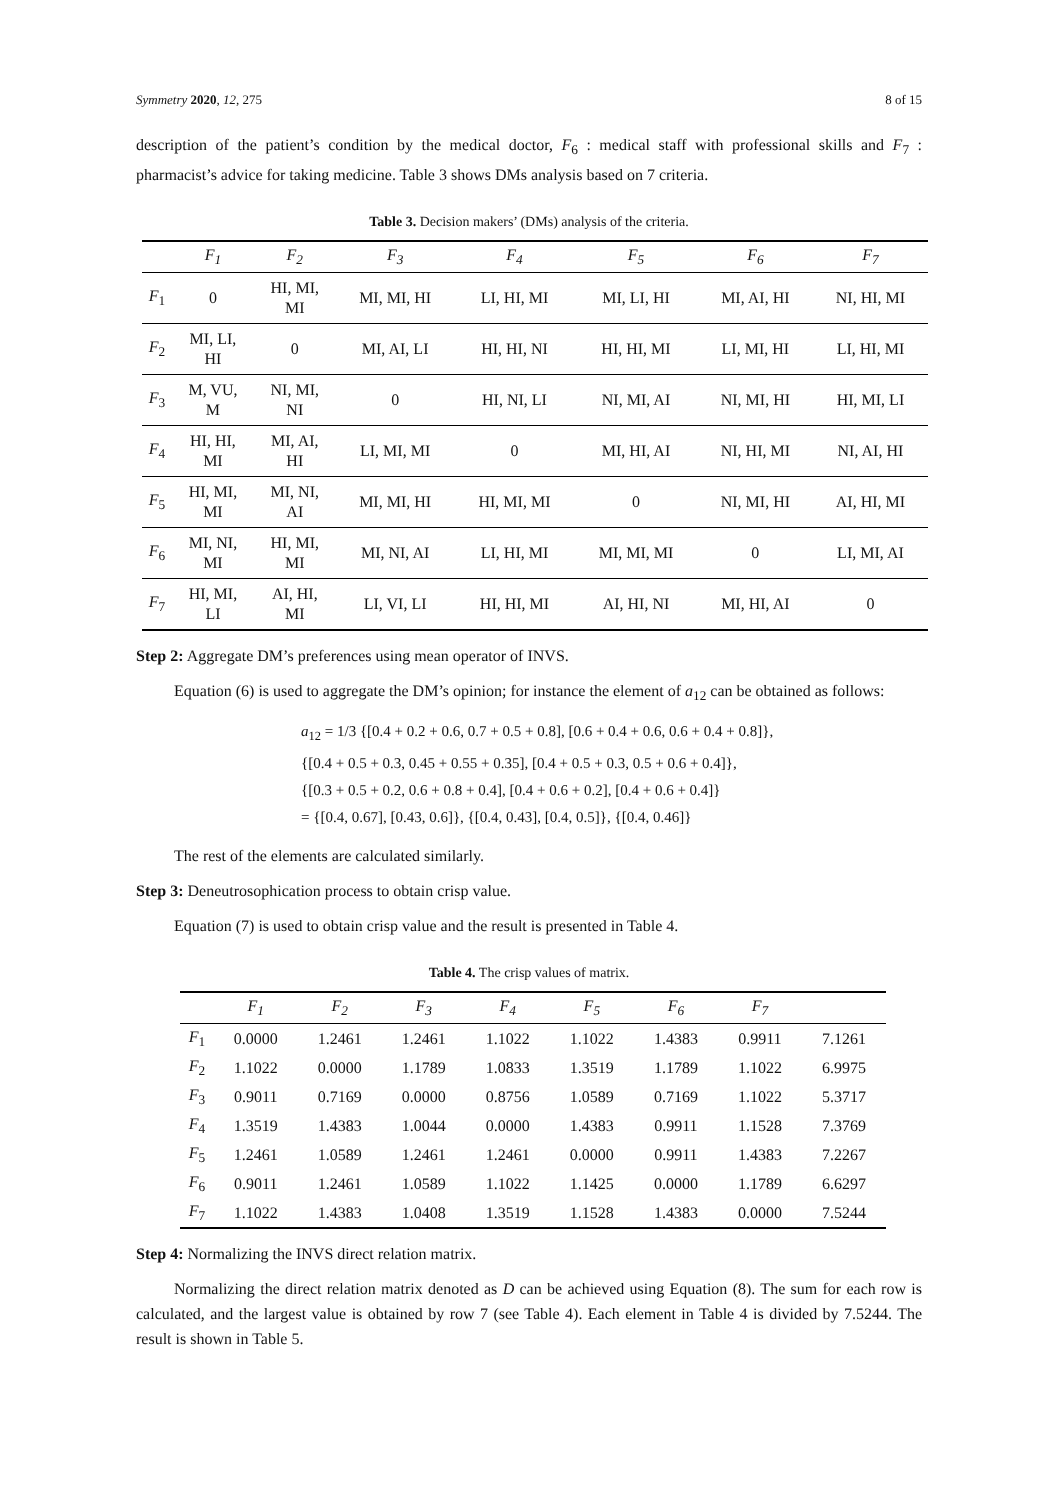Symmetry 2020, 12, 275 8 of 15
description of the patient’s condition by the medical doctor, F<sub>6</sub> : medical staff with professional skills and F<sub>7</sub> : pharmacist’s advice for taking medicine. Table 3 shows DMs analysis based on 7 criteria.
Table 3. Decision makers’ (DMs) analysis of the criteria.
| | F<sub>1</sub> | F<sub>2</sub> | F<sub>3</sub> | F<sub>4</sub> | F<sub>5</sub> | F<sub>6</sub> | F<sub>7</sub> |
| --- | --- | --- | --- | --- | --- | --- | --- |
| F<sub>1</sub> | 0 | HI, MI, MI | MI, MI, HI | LI, HI, MI | MI, LI, HI | MI, AI, HI | NI, HI, MI |
| F<sub>2</sub> | MI, LI, HI | 0 | MI, AI, LI | HI, HI, NI | HI, HI, MI | LI, MI, HI | LI, HI, MI |
| F<sub>3</sub> | M, VU, M | NI, MI, NI | 0 | HI, NI, LI | NI, MI, AI | NI, MI, HI | HI, MI, LI |
| F<sub>4</sub> | HI, HI, MI | MI, AI, HI | LI, MI, MI | 0 | MI, HI, AI | NI, HI, MI | NI, AI, HI |
| F<sub>5</sub> | HI, MI, MI | MI, NI, AI | MI, MI, HI | HI, MI, MI | 0 | NI, MI, HI | AI, HI, MI |
| F<sub>6</sub> | MI, NI, MI | HI, MI, MI | MI, NI, AI | LI, HI, MI | MI, MI, MI | 0 | LI, MI, AI |
| F<sub>7</sub> | HI, MI, LI | AI, HI, MI | LI, VI, LI | HI, HI, MI | AI, HI, NI | MI, HI, AI | 0 |
Step 2: Aggregate DM’s preferences using mean operator of INVS.
Equation (6) is used to aggregate the DM’s opinion; for instance the element of a<sub>12</sub> can be obtained as follows:
a<sub>12</sub> = 1/3 {[0.4 + 0.2 + 0.6, 0.7 + 0.5 + 0.8], [0.6 + 0.4 + 0.6, 0.6 + 0.4 + 0.8]},
{[0.4 + 0.5 + 0.3, 0.45 + 0.55 + 0.35], [0.4 + 0.5 + 0.3, 0.5 + 0.6 + 0.4]},
{[0.3 + 0.5 + 0.2, 0.6 + 0.8 + 0.4], [0.4 + 0.6 + 0.2], [0.4 + 0.6 + 0.4]}
= {[0.4, 0.67], [0.43, 0.6]}, {[0.4, 0.43], [0.4, 0.5]}, {[0.4, 0.46]}
The rest of the elements are calculated similarly.
Step 3: Deneutrosophication process to obtain crisp value.
Equation (7) is used to obtain crisp value and the result is presented in Table 4.
Table 4. The crisp values of matrix.
| | F<sub>1</sub> | F<sub>2</sub> | F<sub>3</sub> | F<sub>4</sub> | F<sub>5</sub> | F<sub>6</sub> | F<sub>7</sub> | |
| --- | --- | --- | --- | --- | --- | --- | --- | --- |
| F<sub>1</sub> | 0.0000 | 1.2461 | 1.2461 | 1.1022 | 1.1022 | 1.4383 | 0.9911 | 7.1261 |
| F<sub>2</sub> | 1.1022 | 0.0000 | 1.1789 | 1.0833 | 1.3519 | 1.1789 | 1.1022 | 6.9975 |
| F<sub>3</sub> | 0.9011 | 0.7169 | 0.0000 | 0.8756 | 1.0589 | 0.7169 | 1.1022 | 5.3717 |
| F<sub>4</sub> | 1.3519 | 1.4383 | 1.0044 | 0.0000 | 1.4383 | 0.9911 | 1.1528 | 7.3769 |
| F<sub>5</sub> | 1.2461 | 1.0589 | 1.2461 | 1.2461 | 0.0000 | 0.9911 | 1.4383 | 7.2267 |
| F<sub>6</sub> | 0.9011 | 1.2461 | 1.0589 | 1.1022 | 1.1425 | 0.0000 | 1.1789 | 6.6297 |
| F<sub>7</sub> | 1.1022 | 1.4383 | 1.0408 | 1.3519 | 1.1528 | 1.4383 | 0.0000 | 7.5244 |
Step 4: Normalizing the INVS direct relation matrix.
Normalizing the direct relation matrix denoted as D can be achieved using Equation (8). The sum for each row is calculated, and the largest value is obtained by row 7 (see Table 4). Each element in Table 4 is divided by 7.5244. The result is shown in Table 5.